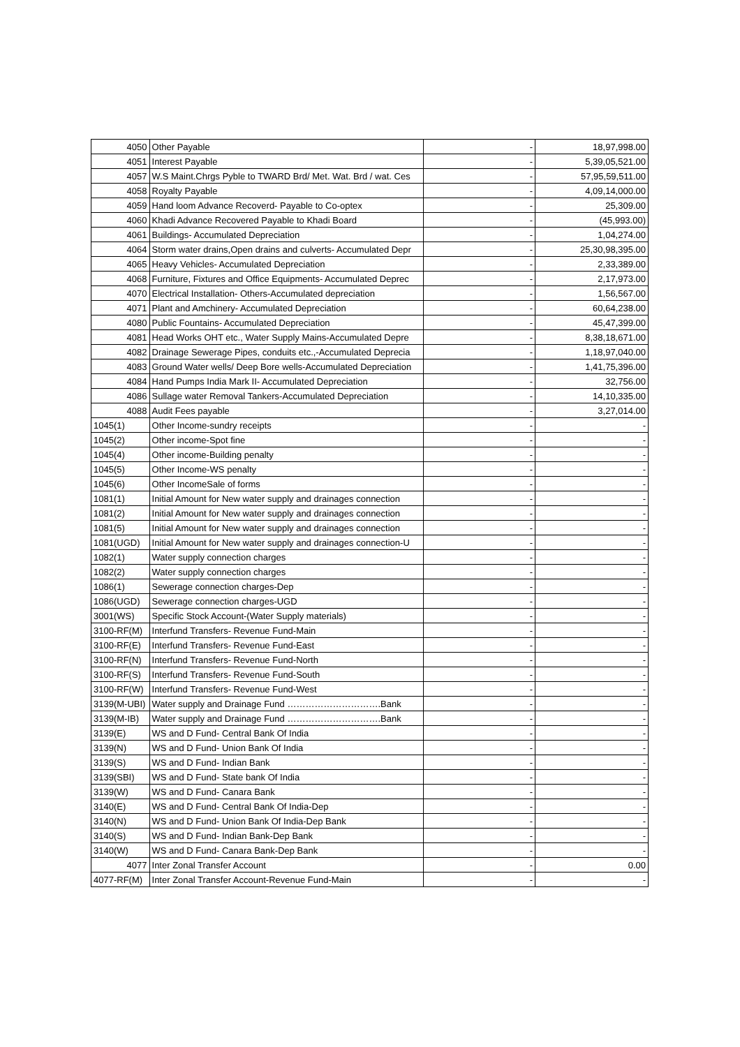| 4050 | Other Payable | - | 18,97,998.00 |
| 4051 | Interest Payable | - | 5,39,05,521.00 |
| 4057 | W.S Maint.Chrgs Pyble to TWARD Brd/ Met. Wat. Brd / wat. Ces | - | 57,95,59,511.00 |
| 4058 | Royalty Payable | - | 4,09,14,000.00 |
| 4059 | Hand loom Advance Recoverd- Payable to Co-optex | - | 25,309.00 |
| 4060 | Khadi Advance Recovered Payable to Khadi Board | - | (45,993.00) |
| 4061 | Buildings- Accumulated Depreciation | - | 1,04,274.00 |
| 4064 | Storm water drains,Open drains and culverts- Accumulated Depr | - | 25,30,98,395.00 |
| 4065 | Heavy Vehicles- Accumulated Depreciation | - | 2,33,389.00 |
| 4068 | Furniture, Fixtures and Office Equipments- Accumulated Deprec | - | 2,17,973.00 |
| 4070 | Electrical Installation- Others-Accumulated depreciation | - | 1,56,567.00 |
| 4071 | Plant and Amchinery- Accumulated Depreciation | - | 60,64,238.00 |
| 4080 | Public Fountains- Accumulated Depreciation | - | 45,47,399.00 |
| 4081 | Head Works OHT etc., Water Supply Mains-Accumulated Depre | - | 8,38,18,671.00 |
| 4082 | Drainage Sewerage Pipes, conduits etc.,-Accumulated Deprecia | - | 1,18,97,040.00 |
| 4083 | Ground Water wells/ Deep Bore wells-Accumulated Depreciation | - | 1,41,75,396.00 |
| 4084 | Hand Pumps India Mark II- Accumulated Depreciation | - | 32,756.00 |
| 4086 | Sullage water Removal Tankers-Accumulated Depreciation | - | 14,10,335.00 |
| 4088 | Audit Fees payable | - | 3,27,014.00 |
| 1045(1) | Other Income-sundry receipts | - | - |
| 1045(2) | Other income-Spot fine | - | - |
| 1045(4) | Other income-Building penalty | - | - |
| 1045(5) | Other Income-WS penalty | - | - |
| 1045(6) | Other IncomeSale of forms | - | - |
| 1081(1) | Initial Amount for New water supply and drainages connection | - | - |
| 1081(2) | Initial Amount for New water supply and drainages connection | - | - |
| 1081(5) | Initial Amount for New water supply and drainages connection | - | - |
| 1081(UGD) | Initial Amount for New water supply and drainages connection-U | - | - |
| 1082(1) | Water supply connection charges | - | - |
| 1082(2) | Water supply connection charges | - | - |
| 1086(1) | Sewerage connection charges-Dep | - | - |
| 1086(UGD) | Sewerage connection charges-UGD | - | - |
| 3001(WS) | Specific Stock Account-(Water Supply materials) | - | - |
| 3100-RF(M) | Interfund Transfers- Revenue Fund-Main | - | - |
| 3100-RF(E) | Interfund Transfers- Revenue Fund-East | - | - |
| 3100-RF(N) | Interfund Transfers- Revenue Fund-North | - | - |
| 3100-RF(S) | Interfund Transfers- Revenue Fund-South | - | - |
| 3100-RF(W) | Interfund Transfers- Revenue Fund-West | - | - |
| 3139(M-UBI) | Water supply and Drainage Fund ………………………….Bank | - | - |
| 3139(M-IB) | Water supply and Drainage Fund ………………………….Bank | - | - |
| 3139(E) | WS and D Fund- Central Bank Of India | - | - |
| 3139(N) | WS and D Fund- Union Bank Of India | - | - |
| 3139(S) | WS and D Fund- Indian Bank | - | - |
| 3139(SBI) | WS and D Fund- State bank Of India | - | - |
| 3139(W) | WS and D Fund- Canara Bank | - | - |
| 3140(E) | WS and D Fund- Central Bank Of India-Dep | - | - |
| 3140(N) | WS and D Fund- Union Bank Of India-Dep Bank | - | - |
| 3140(S) | WS and D Fund- Indian Bank-Dep Bank | - | - |
| 3140(W) | WS and D Fund- Canara Bank-Dep Bank | - | - |
| 4077 | Inter Zonal Transfer Account | - | 0.00 |
| 4077-RF(M) | Inter Zonal Transfer Account-Revenue Fund-Main | - | - |